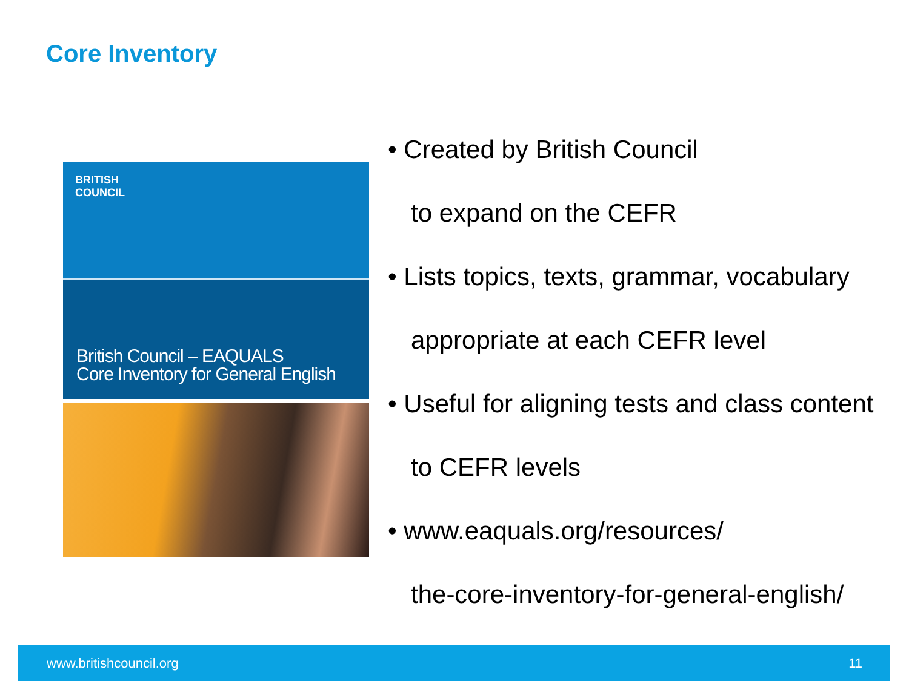Core Inventory
BRITISH
COUNCIL
British Council – EAQUALS
Core Inventory for General English
• Created by British Council
to expand on the CEFR
• Lists topics, texts, grammar, vocabulary
appropriate at each CEFR level
• Useful for aligning tests and class content
to CEFR levels
• www.eaquals.org/resources/
the-core-inventory-for-general-english/
www.britishcouncil.org 11